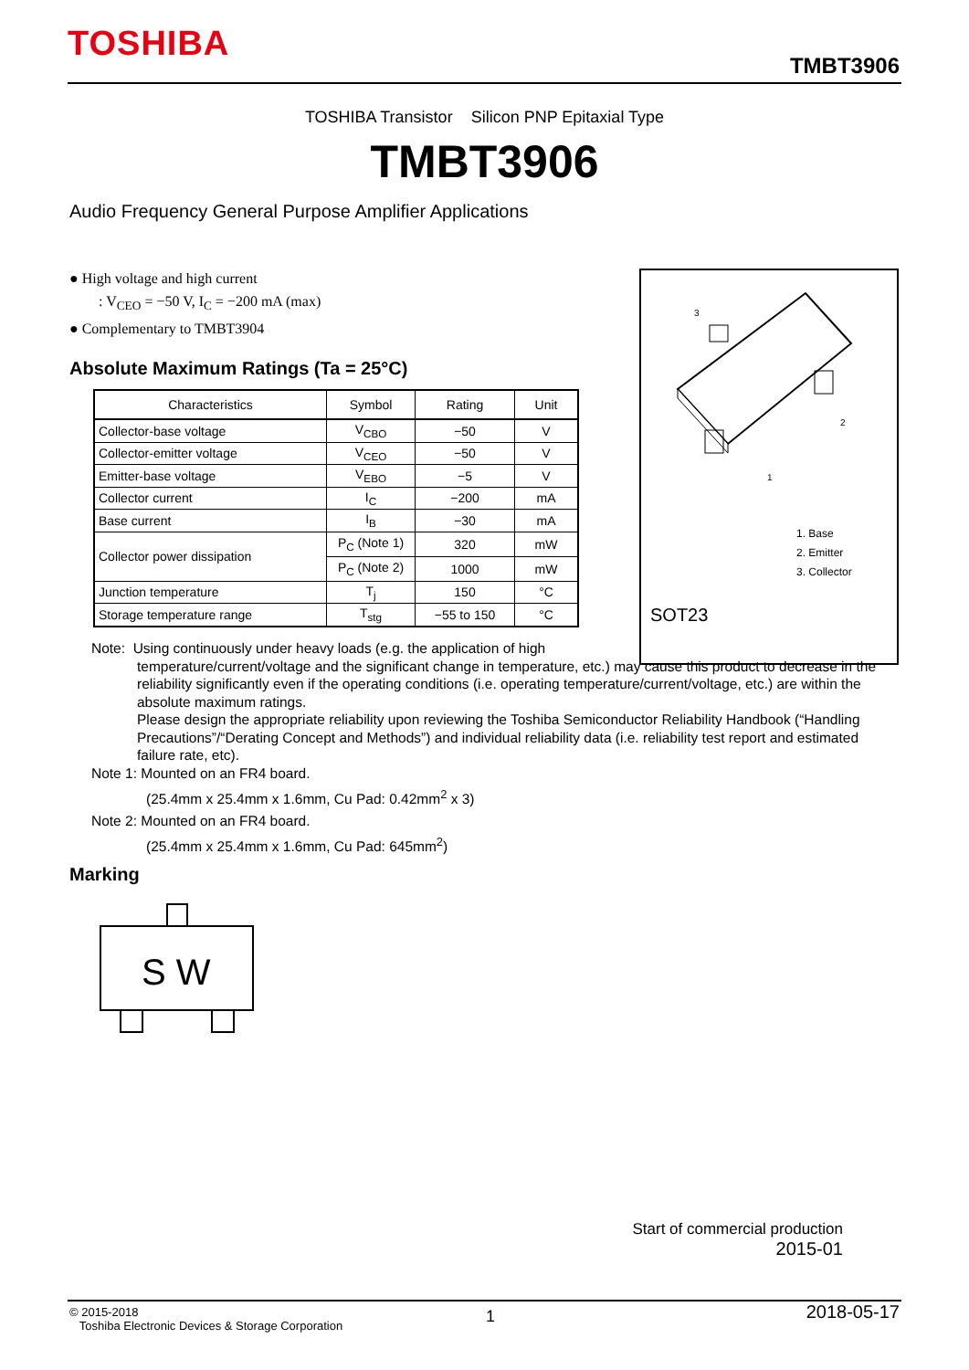TOSHIBA
TMBT3906
TOSHIBA Transistor Silicon PNP Epitaxial Type
TMBT3906
Audio Frequency General Purpose Amplifier Applications
● High voltage and high current
: V<sub>CEO</sub> = −50 V, I<sub>C</sub> = −200 mA (max)
● Complementary to TMBT3904
Absolute Maximum Ratings (Ta = 25°C)
| Characteristics | Symbol | Rating | Unit |
| --- | --- | --- | --- |
| Collector-base voltage | V<sub>CBO</sub> | −50 | V |
| Collector-emitter voltage | V<sub>CEO</sub> | −50 | V |
| Emitter-base voltage | V<sub>EBO</sub> | −5 | V |
| Collector current | I<sub>C</sub> | −200 | mA |
| Base current | I<sub>B</sub> | −30 | mA |
| Collector power dissipation | P<sub>C</sub> (Note 1) | 320 | mW |
| | P<sub>C</sub> (Note 2) | 1000 | mW |
| Junction temperature | T<sub>j</sub> | 150 | °C |
| Storage temperature range | T<sub>stg</sub> | −55 to 150 | °C |
3
2
1
1. Base
2. Emitter
3. Collector
SOT23
Note: Using continuously under heavy loads (e.g. the application of high
temperature/current/voltage and the significant change in temperature, etc.) may cause this product to decrease in the reliability significantly even if the operating conditions (i.e. operating temperature/current/voltage, etc.) are within the absolute maximum ratings.
Please design the appropriate reliability upon reviewing the Toshiba Semiconductor Reliability Handbook (“Handling Precautions”/“Derating Concept and Methods”) and individual reliability data (i.e. reliability test report and estimated failure rate, etc).
Note 1: Mounted on an FR4 board.
(25.4mm x 25.4mm x 1.6mm, Cu Pad: 0.42mm<sup>2</sup> x 3)
Note 2: Mounted on an FR4 board.
(25.4mm x 25.4mm x 1.6mm, Cu Pad: 645mm<sup>2</sup>)
Marking
S W
Start of commercial production
2015-01
© 2015-2018
Toshiba Electronic Devices & Storage Corporation
1 2018-05-17